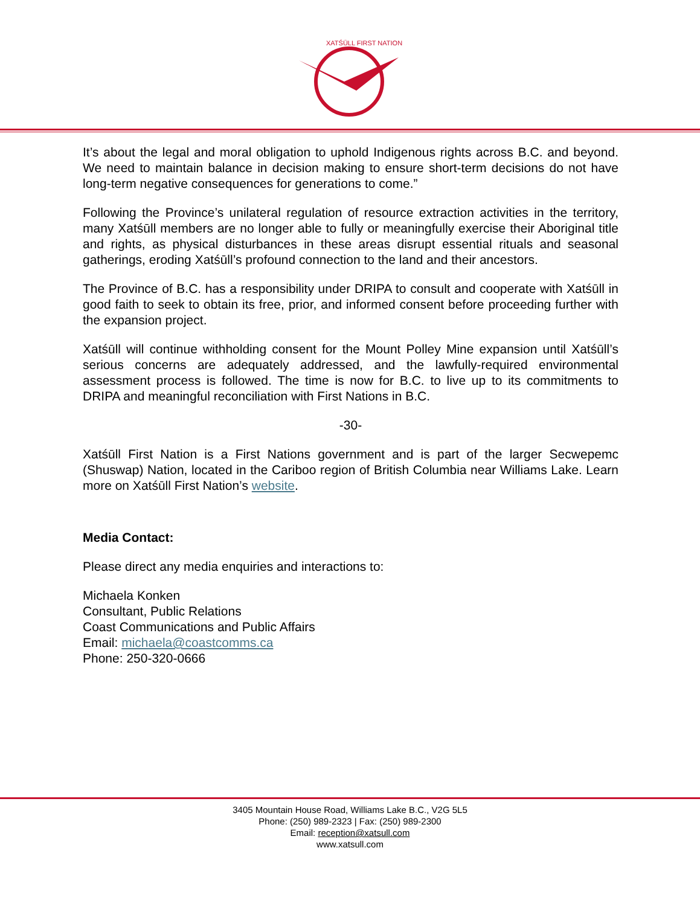XATŚŪLL FIRST NATION
It’s about the legal and moral obligation to uphold Indigenous rights across B.C. and beyond. We need to maintain balance in decision making to ensure short-term decisions do not have long-term negative consequences for generations to come.”
Following the Province’s unilateral regulation of resource extraction activities in the territory, many Xatśūll members are no longer able to fully or meaningfully exercise their Aboriginal title and rights, as physical disturbances in these areas disrupt essential rituals and seasonal gatherings, eroding Xatśūll’s profound connection to the land and their ancestors.
The Province of B.C. has a responsibility under DRIPA to consult and cooperate with Xatśūll in good faith to seek to obtain its free, prior, and informed consent before proceeding further with the expansion project.
Xatśūll will continue withholding consent for the Mount Polley Mine expansion until Xatśūll’s serious concerns are adequately addressed, and the lawfully-required environmental assessment process is followed. The time is now for B.C. to live up to its commitments to DRIPA and meaningful reconciliation with First Nations in B.C.
-30-
Xatśūll First Nation is a First Nations government and is part of the larger Secwepemc (Shuswap) Nation, located in the Cariboo region of British Columbia near Williams Lake. Learn more on Xatśūll First Nation’s website.
Media Contact:
Please direct any media enquiries and interactions to:
Michaela Konken
Consultant, Public Relations
Coast Communications and Public Affairs
Email: michaela@coastcomms.ca
Phone: 250-320-0666
3405 Mountain House Road, Williams Lake B.C., V2G 5L5
Phone: (250) 989-2323 | Fax: (250) 989-2300
Email: reception@xatsull.com
www.xatsull.com